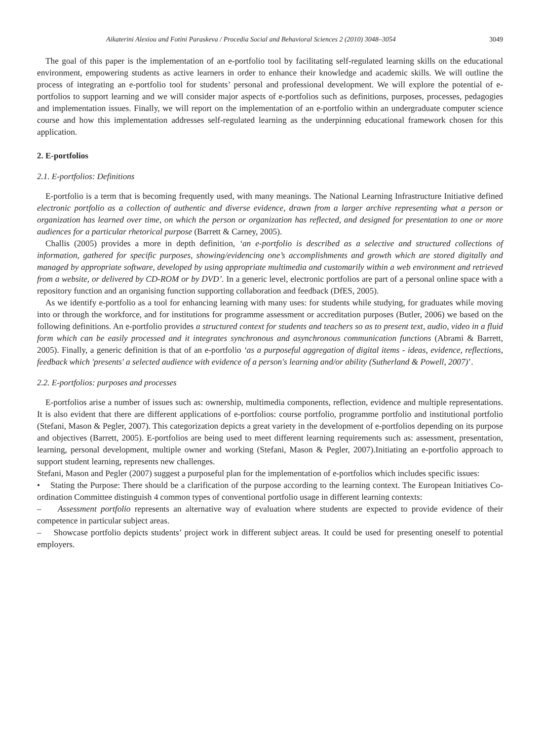Aikaterini Alexiou and Fotini Paraskeva / Procedia Social and Behavioral Sciences 2 (2010) 3048–3054 3049
The goal of this paper is the implementation of an e-portfolio tool by facilitating self-regulated learning skills on the educational environment, empowering students as active learners in order to enhance their knowledge and academic skills. We will outline the process of integrating an e-portfolio tool for students’ personal and professional development. We will explore the potential of e-portfolios to support learning and we will consider major aspects of e-portfolios such as definitions, purposes, processes, pedagogies and implementation issues. Finally, we will report on the implementation of an e-portfolio within an undergraduate computer science course and how this implementation addresses self-regulated learning as the underpinning educational framework chosen for this application.
2. E-portfolios
2.1. E-portfolios: Definitions
E-portfolio is a term that is becoming frequently used, with many meanings. The National Learning Infrastructure Initiative defined electronic portfolio as a collection of authentic and diverse evidence, drawn from a larger archive representing what a person or organization has learned over time, on which the person or organization has reflected, and designed for presentation to one or more audiences for a particular rhetorical purpose (Barrett & Carney, 2005).
Challis (2005) provides a more in depth definition, ‘an e-portfolio is described as a selective and structured collections of information, gathered for specific purposes, showing/evidencing one’s accomplishments and growth which are stored digitally and managed by appropriate software, developed by using appropriate multimedia and customarily within a web environment and retrieved from a website, or delivered by CD-ROM or by DVD’. In a generic level, electronic portfolios are part of a personal online space with a repository function and an organising function supporting collaboration and feedback (DfES, 2005).
As we identify e-portfolio as a tool for enhancing learning with many uses: for students while studying, for graduates while moving into or through the workforce, and for institutions for programme assessment or accreditation purposes (Butler, 2006) we based on the following definitions. An e-portfolio provides a structured context for students and teachers so as to present text, audio, video in a fluid form which can be easily processed and it integrates synchronous and asynchronous communication functions (Abrami & Barrett, 2005). Finally, a generic definition is that of an e-portfolio ‘as a purposeful aggregation of digital items - ideas, evidence, reflections, feedback which 'presents' a selected audience with evidence of a person's learning and/or ability (Sutherland & Powell, 2007)’.
2.2. E-portfolios: purposes and processes
E-portfolios arise a number of issues such as: ownership, multimedia components, reflection, evidence and multiple representations. It is also evident that there are different applications of e-portfolios: course portfolio, programme portfolio and institutional portfolio (Stefani, Mason & Pegler, 2007). This categorization depicts a great variety in the development of e-portfolios depending on its purpose and objectives (Barrett, 2005). E-portfolios are being used to meet different learning requirements such as: assessment, presentation, learning, personal development, multiple owner and working (Stefani, Mason & Pegler, 2007).Initiating an e-portfolio approach to support student learning, represents new challenges.
Stefani, Mason and Pegler (2007) suggest a purposeful plan for the implementation of e-portfolios which includes specific issues:
• Stating the Purpose: There should be a clarification of the purpose according to the learning context. The European Initiatives Co-ordination Committee distinguish 4 common types of conventional portfolio usage in different learning contexts:
– Assessment portfolio represents an alternative way of evaluation where students are expected to provide evidence of their competence in particular subject areas.
– Showcase portfolio depicts students’ project work in different subject areas. It could be used for presenting oneself to potential employers.